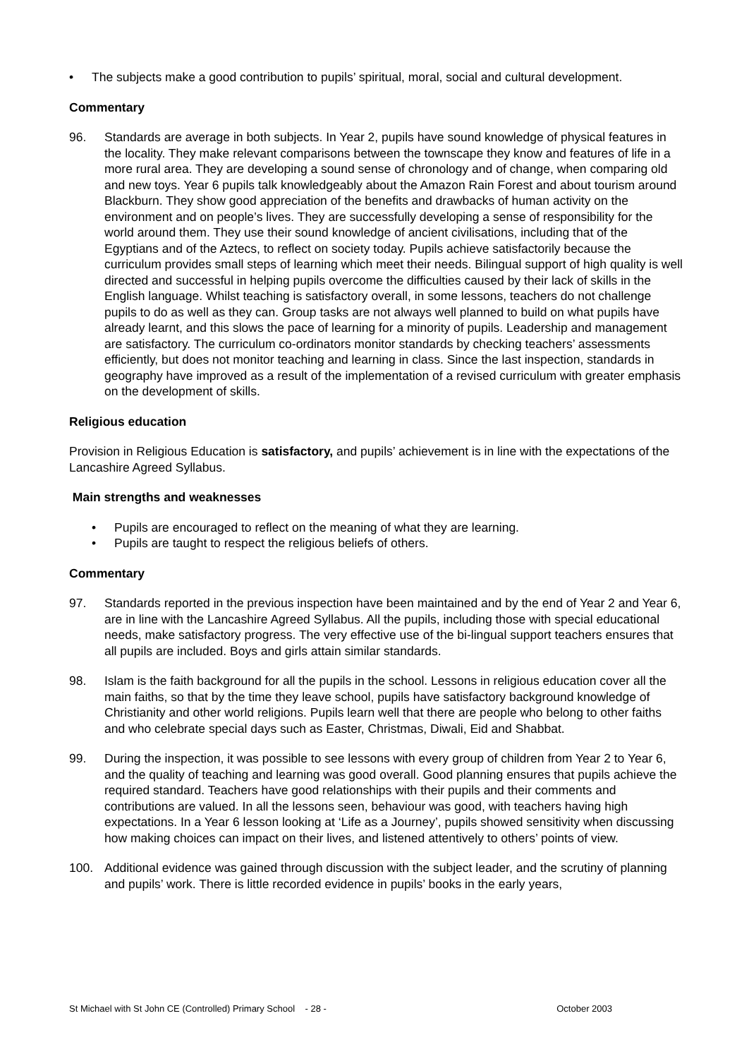• The subjects make a good contribution to pupils’ spiritual, moral, social and cultural development.
Commentary
96. Standards are average in both subjects. In Year 2, pupils have sound knowledge of physical features in the locality. They make relevant comparisons between the townscape they know and features of life in a more rural area. They are developing a sound sense of chronology and of change, when comparing old and new toys. Year 6 pupils talk knowledgeably about the Amazon Rain Forest and about tourism around Blackburn. They show good appreciation of the benefits and drawbacks of human activity on the environment and on people’s lives. They are successfully developing a sense of responsibility for the world around them. They use their sound knowledge of ancient civilisations, including that of the Egyptians and of the Aztecs, to reflect on society today. Pupils achieve satisfactorily because the curriculum provides small steps of learning which meet their needs. Bilingual support of high quality is well directed and successful in helping pupils overcome the difficulties caused by their lack of skills in the English language. Whilst teaching is satisfactory overall, in some lessons, teachers do not challenge pupils to do as well as they can. Group tasks are not always well planned to build on what pupils have already learnt, and this slows the pace of learning for a minority of pupils. Leadership and management are satisfactory. The curriculum co-ordinators monitor standards by checking teachers’ assessments efficiently, but does not monitor teaching and learning in class. Since the last inspection, standards in geography have improved as a result of the implementation of a revised curriculum with greater emphasis on the development of skills.
Religious education
Provision in Religious Education is satisfactory, and pupils’ achievement is in line with the expectations of the Lancashire Agreed Syllabus.
Main strengths and weaknesses
• Pupils are encouraged to reflect on the meaning of what they are learning.
• Pupils are taught to respect the religious beliefs of others.
Commentary
97. Standards reported in the previous inspection have been maintained and by the end of Year 2 and Year 6, are in line with the Lancashire Agreed Syllabus. All the pupils, including those with special educational needs, make satisfactory progress. The very effective use of the bi-lingual support teachers ensures that all pupils are included. Boys and girls attain similar standards.
98. Islam is the faith background for all the pupils in the school. Lessons in religious education cover all the main faiths, so that by the time they leave school, pupils have satisfactory background knowledge of Christianity and other world religions. Pupils learn well that there are people who belong to other faiths and who celebrate special days such as Easter, Christmas, Diwali, Eid and Shabbat.
99. During the inspection, it was possible to see lessons with every group of children from Year 2 to Year 6, and the quality of teaching and learning was good overall. Good planning ensures that pupils achieve the required standard. Teachers have good relationships with their pupils and their comments and contributions are valued. In all the lessons seen, behaviour was good, with teachers having high expectations. In a Year 6 lesson looking at ‘Life as a Journey’, pupils showed sensitivity when discussing how making choices can impact on their lives, and listened attentively to others’ points of view.
100. Additional evidence was gained through discussion with the subject leader, and the scrutiny of planning and pupils’ work. There is little recorded evidence in pupils’ books in the early years,
St Michael with St John CE (Controlled) Primary School - 28 - October 2003